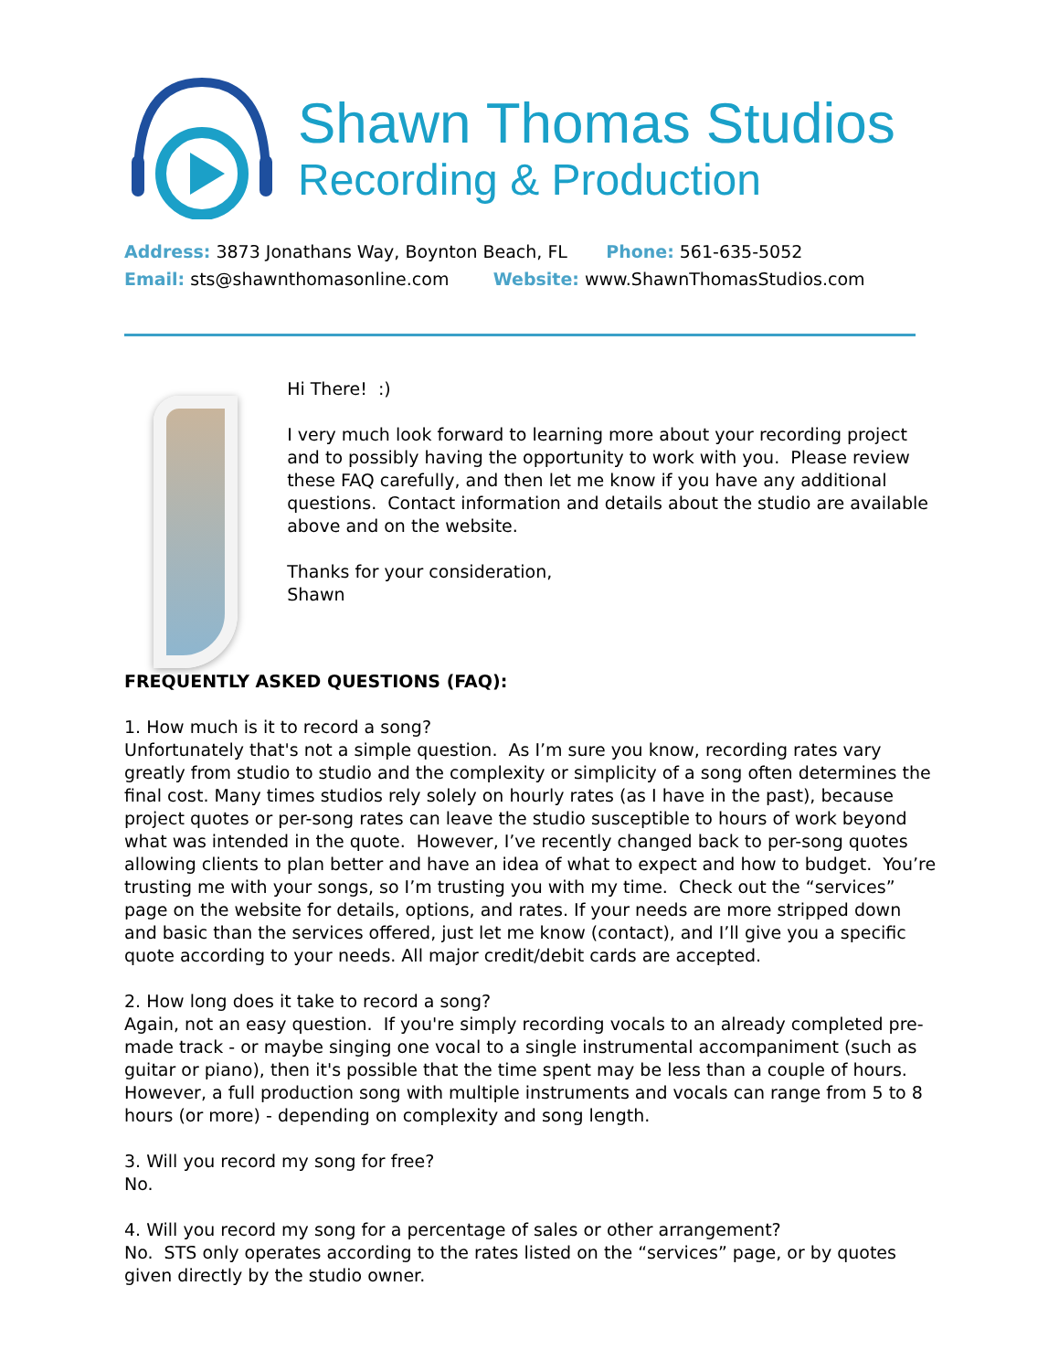Shawn Thomas Studios
Recording & Production
Address: 3873 Jonathans Way, Boynton Beach, FL Phone: 561-635-5052
Email: sts@shawnthomasonline.com Website: www.ShawnThomasStudios.com
Hi There! :)
I very much look forward to learning more about your recording project and to possibly having the opportunity to work with you. Please review these FAQ carefully, and then let me know if you have any additional questions. Contact information and details about the studio are available above and on the website.
Thanks for your consideration,
Shawn
FREQUENTLY ASKED QUESTIONS (FAQ):
1. How much is it to record a song?
Unfortunately that's not a simple question. As I’m sure you know, recording rates vary greatly from studio to studio and the complexity or simplicity of a song often determines the final cost. Many times studios rely solely on hourly rates (as I have in the past), because project quotes or per-song rates can leave the studio susceptible to hours of work beyond what was intended in the quote. However, I’ve recently changed back to per-song quotes allowing clients to plan better and have an idea of what to expect and how to budget. You’re trusting me with your songs, so I’m trusting you with my time. Check out the “services” page on the website for details, options, and rates. If your needs are more stripped down and basic than the services offered, just let me know (contact), and I’ll give you a specific quote according to your needs. All major credit/debit cards are accepted.
2. How long does it take to record a song?
Again, not an easy question. If you're simply recording vocals to an already completed pre-made track - or maybe singing one vocal to a single instrumental accompaniment (such as guitar or piano), then it's possible that the time spent may be less than a couple of hours. However, a full production song with multiple instruments and vocals can range from 5 to 8 hours (or more) - depending on complexity and song length.
3. Will you record my song for free?
No.
4. Will you record my song for a percentage of sales or other arrangement?
No. STS only operates according to the rates listed on the “services” page, or by quotes given directly by the studio owner.